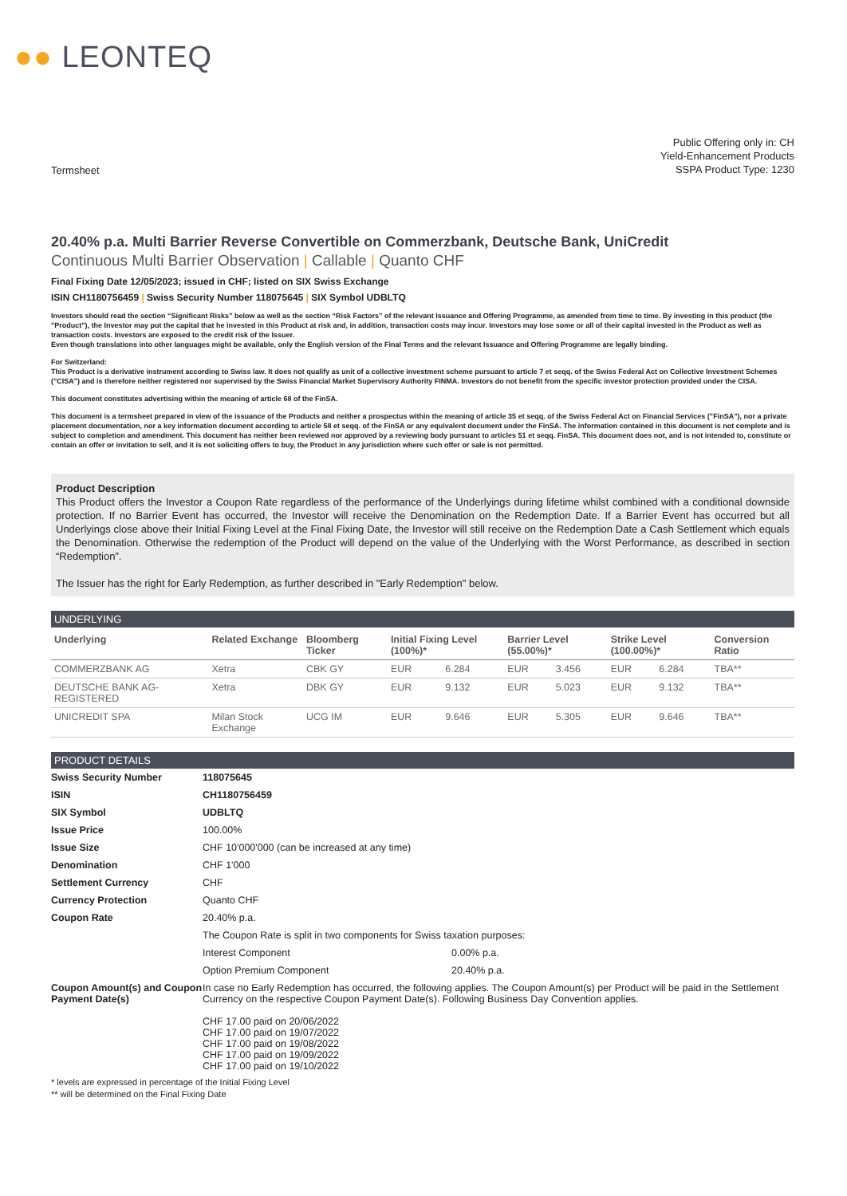●● LEONTEQ
Termsheet
Public Offering only in: CH
Yield-Enhancement Products
SSPA Product Type: 1230
20.40% p.a. Multi Barrier Reverse Convertible on Commerzbank, Deutsche Bank, UniCredit
Continuous Multi Barrier Observation | Callable | Quanto CHF
Final Fixing Date 12/05/2023; issued in CHF; listed on SIX Swiss Exchange
ISIN CH1180756459 | Swiss Security Number 118075645 | SIX Symbol UDBLTQ
Investors should read the section “Significant Risks” below as well as the section “Risk Factors” of the relevant Issuance and Offering Programme, as amended from time to time. By investing in this product (the "Product"), the Investor may put the capital that he invested in this Product at risk and, in addition, transaction costs may incur. Investors may lose some or all of their capital invested in the Product as well as transaction costs. Investors are exposed to the credit risk of the Issuer.
Even though translations into other languages might be available, only the English version of the Final Terms and the relevant Issuance and Offering Programme are legally binding.
For Switzerland:
This Product is a derivative instrument according to Swiss law. It does not qualify as unit of a collective investment scheme pursuant to article 7 et seqq. of the Swiss Federal Act on Collective Investment Schemes ("CISA") and is therefore neither registered nor supervised by the Swiss Financial Market Supervisory Authority FINMA. Investors do not benefit from the specific investor protection provided under the CISA.
This document constitutes advertising within the meaning of article 68 of the FinSA.
This document is a termsheet prepared in view of the issuance of the Products and neither a prospectus within the meaning of article 35 et seqq. of the Swiss Federal Act on Financial Services ("FinSA"), nor a private placement documentation, nor a key information document according to article 58 et seqq. of the FinSA or any equivalent document under the FinSA. The information contained in this document is not complete and is subject to completion and amendment. This document has neither been reviewed nor approved by a reviewing body pursuant to articles 51 et seqq. FinSA. This document does not, and is not intended to, constitute or contain an offer or invitation to sell, and it is not soliciting offers to buy, the Product in any jurisdiction where such offer or sale is not permitted.
Product Description
This Product offers the Investor a Coupon Rate regardless of the performance of the Underlyings during lifetime whilst combined with a conditional downside protection. If no Barrier Event has occurred, the Investor will receive the Denomination on the Redemption Date. If a Barrier Event has occurred but all Underlyings close above their Initial Fixing Level at the Final Fixing Date, the Investor will still receive on the Redemption Date a Cash Settlement which equals the Denomination. Otherwise the redemption of the Product will depend on the value of the Underlying with the Worst Performance, as described in section “Redemption”.
The Issuer has the right for Early Redemption, as further described in "Early Redemption" below.
UNDERLYING
| Underlying | Related Exchange | Bloomberg Ticker | Initial Fixing Level (100%)* | | Barrier Level (55.00%)* | | Strike Level (100.00%)* | | Conversion Ratio |
| --- | --- | --- | --- | --- | --- | --- | --- | --- | --- |
| COMMERZBANK AG | Xetra | CBK GY | EUR | 6.284 | EUR | 3.456 | EUR | 6.284 | TBA** |
| DEUTSCHE BANK AG-REGISTERED | Xetra | DBK GY | EUR | 9.132 | EUR | 5.023 | EUR | 9.132 | TBA** |
| UNICREDIT SPA | Milan Stock Exchange | UCG IM | EUR | 9.646 | EUR | 5.305 | EUR | 9.646 | TBA** |
PRODUCT DETAILS
| Swiss Security Number | 118075645 | |
| ISIN | CH1180756459 | |
| SIX Symbol | UDBLTQ | |
| Issue Price | 100.00% | |
| Issue Size | CHF 10'000'000 (can be increased at any time) | |
| Denomination | CHF 1'000 | |
| Settlement Currency | CHF | |
| Currency Protection | Quanto CHF | |
| Coupon Rate | 20.40% p.a. | |
| | The Coupon Rate is split in two components for Swiss taxation purposes: | |
| | Interest Component | 0.00% p.a. |
| | Option Premium Component | 20.40% p.a. |
| Coupon Amount(s) and Coupon Payment Date(s) | In case no Early Redemption has occurred, the following applies. The Coupon Amount(s) per Product will be paid in the Settlement Currency on the respective Coupon Payment Date(s). Following Business Day Convention applies. CHF 17.00 paid on 20/06/2022 CHF 17.00 paid on 19/07/2022 CHF 17.00 paid on 19/08/2022 CHF 17.00 paid on 19/09/2022 CHF 17.00 paid on 19/10/2022 | |
* levels are expressed in percentage of the Initial Fixing Level
** will be determined on the Final Fixing Date